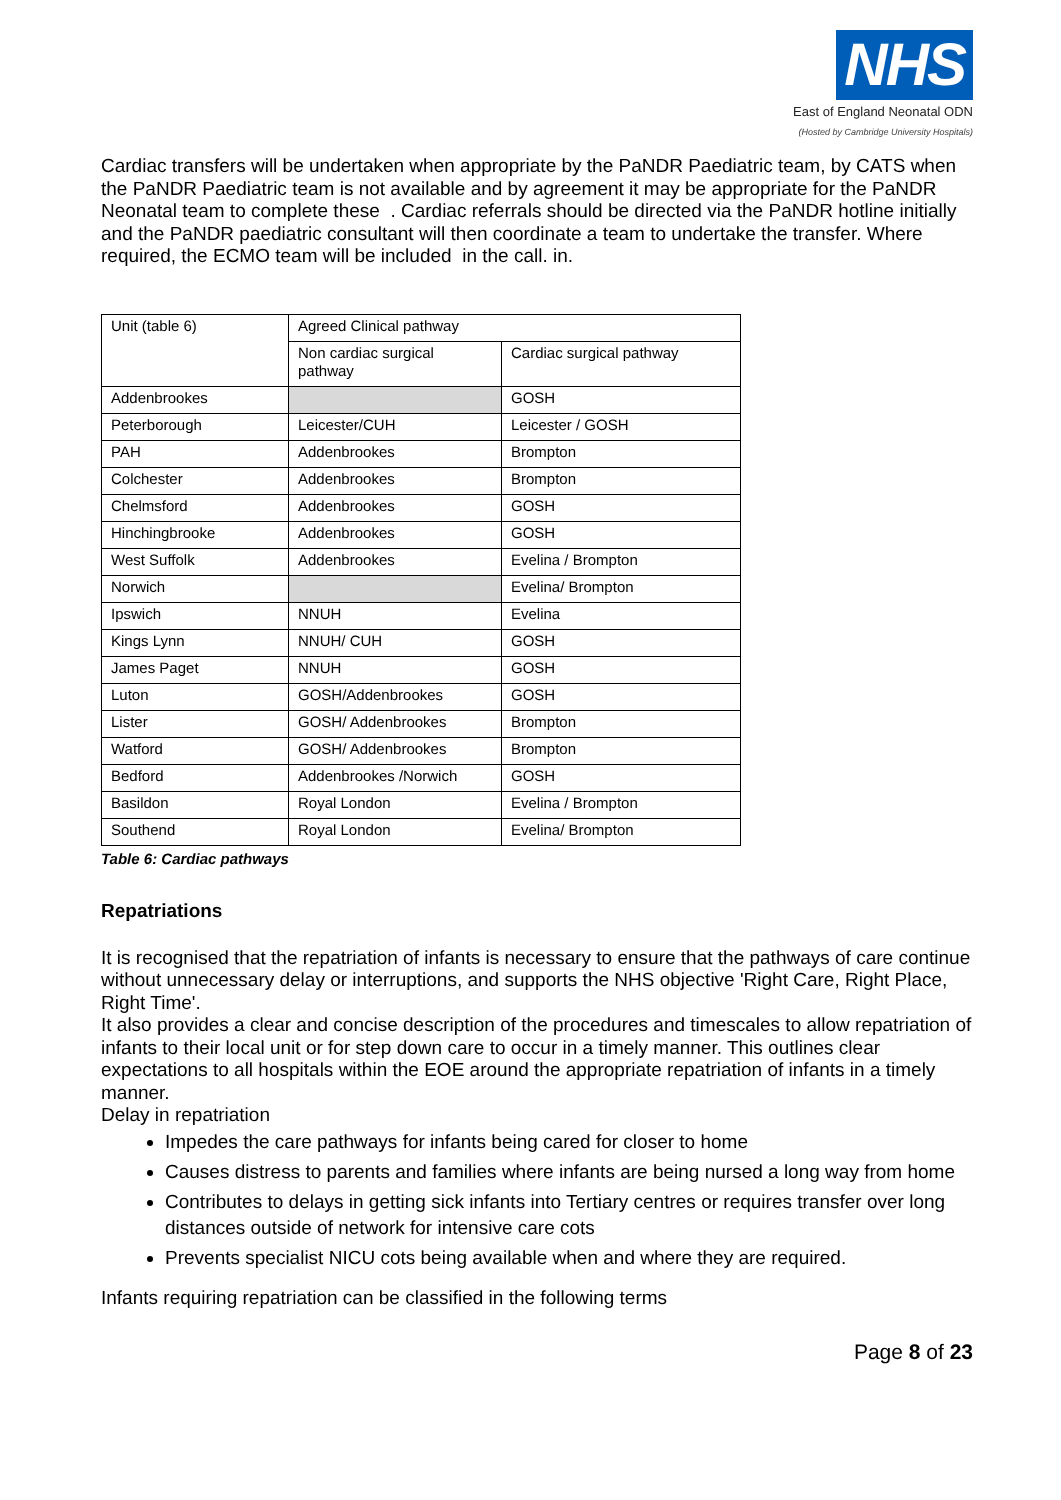NHS
East of England Neonatal ODN
(Hosted by Cambridge University Hospitals)
Cardiac transfers will be undertaken when appropriate by the PaNDR Paediatric team, by CATS when the PaNDR Paediatric team is not available and by agreement it may be appropriate for the PaNDR Neonatal team to complete these . Cardiac referrals should be directed via the PaNDR hotline initially and the PaNDR paediatric consultant will then coordinate a team to undertake the transfer. Where required, the ECMO team will be included in the call. in.
| Unit (table 6) | Agreed Clinical pathway | |
| | Non cardiac surgical pathway | Cardiac surgical pathway |
| Addenbrookes | | GOSH |
| Peterborough | Leicester/CUH | Leicester / GOSH |
| PAH | Addenbrookes | Brompton |
| Colchester | Addenbrookes | Brompton |
| Chelmsford | Addenbrookes | GOSH |
| Hinchingbrooke | Addenbrookes | GOSH |
| West Suffolk | Addenbrookes | Evelina / Brompton |
| Norwich | | Evelina/ Brompton |
| Ipswich | NNUH | Evelina |
| Kings Lynn | NNUH/ CUH | GOSH |
| James Paget | NNUH | GOSH |
| Luton | GOSH/Addenbrookes | GOSH |
| Lister | GOSH/ Addenbrookes | Brompton |
| Watford | GOSH/ Addenbrookes | Brompton |
| Bedford | Addenbrookes /Norwich | GOSH |
| Basildon | Royal London | Evelina / Brompton |
| Southend | Royal London | Evelina/ Brompton |
Table 6: Cardiac pathways
Repatriations
It is recognised that the repatriation of infants is necessary to ensure that the pathways of care continue without unnecessary delay or interruptions, and supports the NHS objective 'Right Care, Right Place, Right Time'.
It also provides a clear and concise description of the procedures and timescales to allow repatriation of infants to their local unit or for step down care to occur in a timely manner. This outlines clear expectations to all hospitals within the EOE around the appropriate repatriation of infants in a timely manner.
Delay in repatriation
Impedes the care pathways for infants being cared for closer to home
Causes distress to parents and families where infants are being nursed a long way from home
Contributes to delays in getting sick infants into Tertiary centres or requires transfer over long distances outside of network for intensive care cots
Prevents specialist NICU cots being available when and where they are required.
Infants requiring repatriation can be classified in the following terms
Page 8 of 23